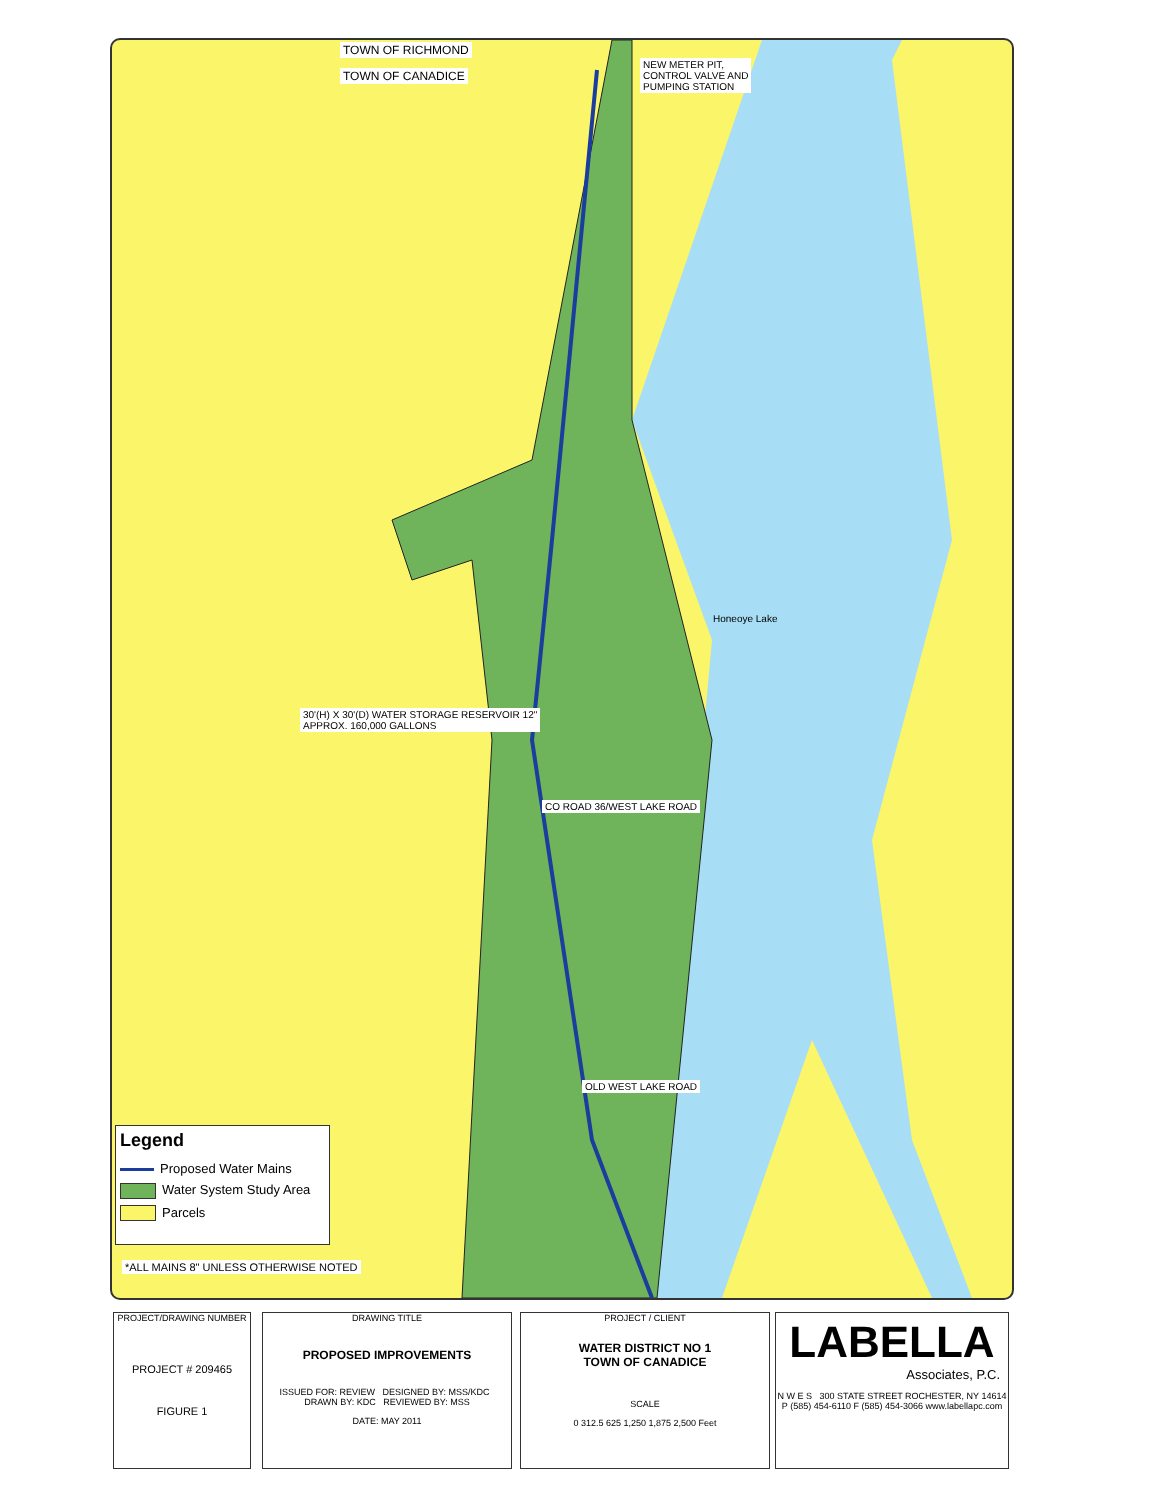TOWN OF RICHMOND
TOWN OF CANADICE
NEW METER PIT,
CONTROL VALVE AND
PUMPING STATION
Honeoye Lake
30'(H) X 30'(D) WATER STORAGE RESERVOIR 12"
APPROX. 160,000 GALLONS
CO ROAD 36/WEST LAKE ROAD
OLD WEST LAKE ROAD
*ALL MAINS 8" UNLESS OTHERWISE NOTED
Legend
Proposed Water Mains
Water System Study Area
Parcels
PROJECT/DRAWING NUMBER
PROJECT # 209465
FIGURE 1
DRAWING TITLE
PROPOSED IMPROVEMENTS
ISSUED FOR: REVIEW DESIGNED BY: MSS/KDC DRAWN BY: KDC REVIEWED BY: MSS
DATE: MAY 2011
PROJECT / CLIENT
WATER DISTRICT NO 1
TOWN OF CANADICE
SCALE
0 312.5 625 1,250 1,875 2,500 Feet
LABELLA
Associates, P.C.
N W E S 300 STATE STREET ROCHESTER, NY 14614 P (585) 454-6110 F (585) 454-3066 www.labellapc.com